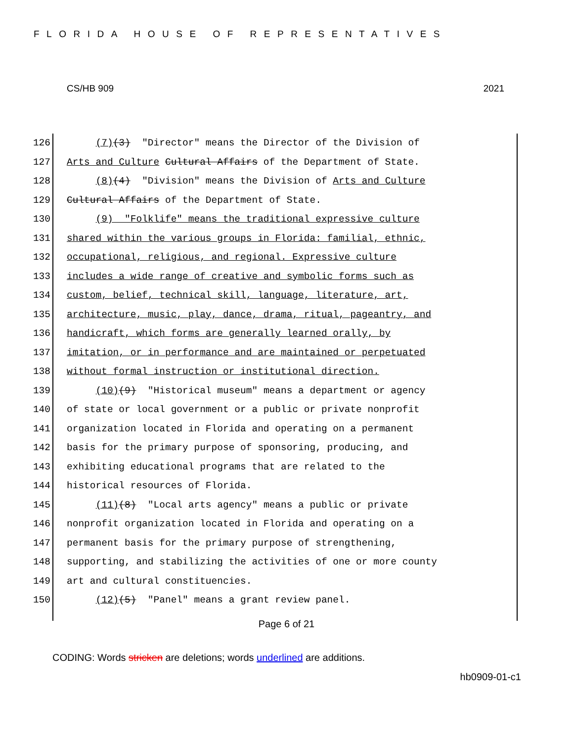FLORIDA HOUSE OF REPRESENTATIVES
CS/HB 909 2021
126 (7)(3) "Director" means the Director of the Division of
127 Arts and Culture Cultural Affairs of the Department of State.
128 (8)(4) "Division" means the Division of Arts and Culture
129 Cultural Affairs of the Department of State.
130 (9) "Folklife" means the traditional expressive culture
131 shared within the various groups in Florida: familial, ethnic,
132 occupational, religious, and regional. Expressive culture
133 includes a wide range of creative and symbolic forms such as
134 custom, belief, technical skill, language, literature, art,
135 architecture, music, play, dance, drama, ritual, pageantry, and
136 handicraft, which forms are generally learned orally, by
137 imitation, or in performance and are maintained or perpetuated
138 without formal instruction or institutional direction.
139 (10)(9) "Historical museum" means a department or agency
140 of state or local government or a public or private nonprofit
141 organization located in Florida and operating on a permanent
142 basis for the primary purpose of sponsoring, producing, and
143 exhibiting educational programs that are related to the
144 historical resources of Florida.
145 (11)(8) "Local arts agency" means a public or private
146 nonprofit organization located in Florida and operating on a
147 permanent basis for the primary purpose of strengthening,
148 supporting, and stabilizing the activities of one or more county
149 art and cultural constituencies.
150 (12)(5) "Panel" means a grant review panel.
Page 6 of 21
CODING: Words stricken are deletions; words underlined are additions.
hb0909-01-c1